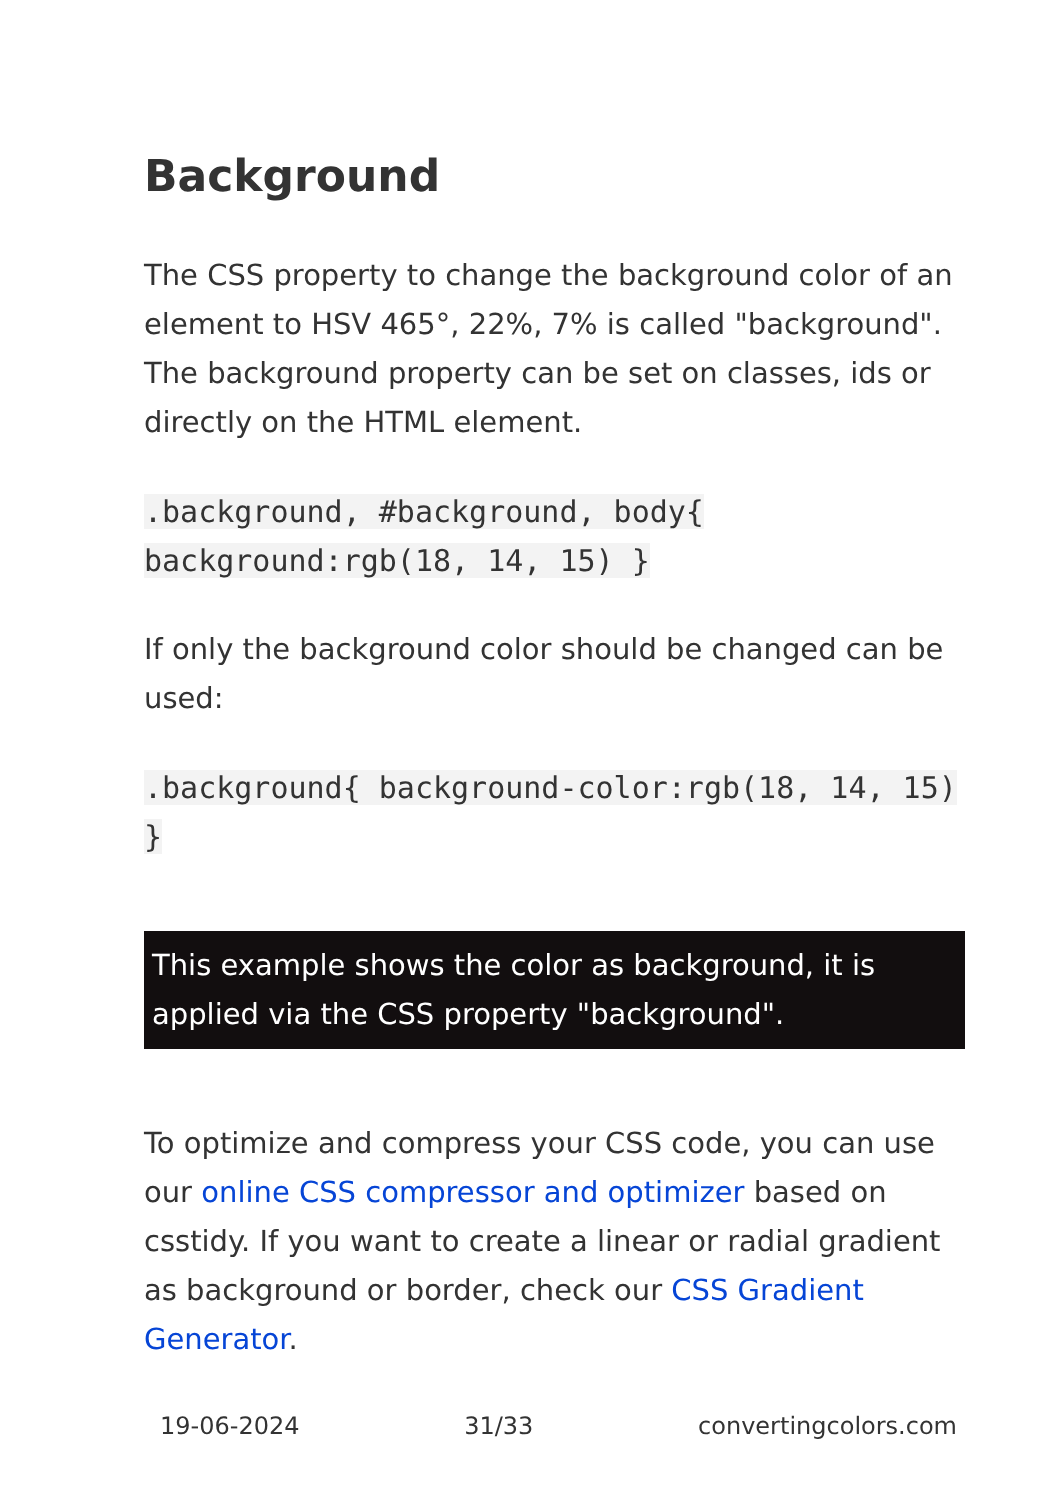Background
The CSS property to change the background color of an element to HSV 465°, 22%, 7% is called "background". The background property can be set on classes, ids or directly on the HTML element.
.background, #background, body{ background:rgb(18, 14, 15) }
If only the background color should be changed can be used:
.background{ background-color:rgb(18, 14, 15) }
This example shows the color as background, it is applied via the CSS property "background".
To optimize and compress your CSS code, you can use our online CSS compressor and optimizer based on csstidy. If you want to create a linear or radial gradient as background or border, check our CSS Gradient Generator.
19-06-2024 31/33 convertingcolors.com